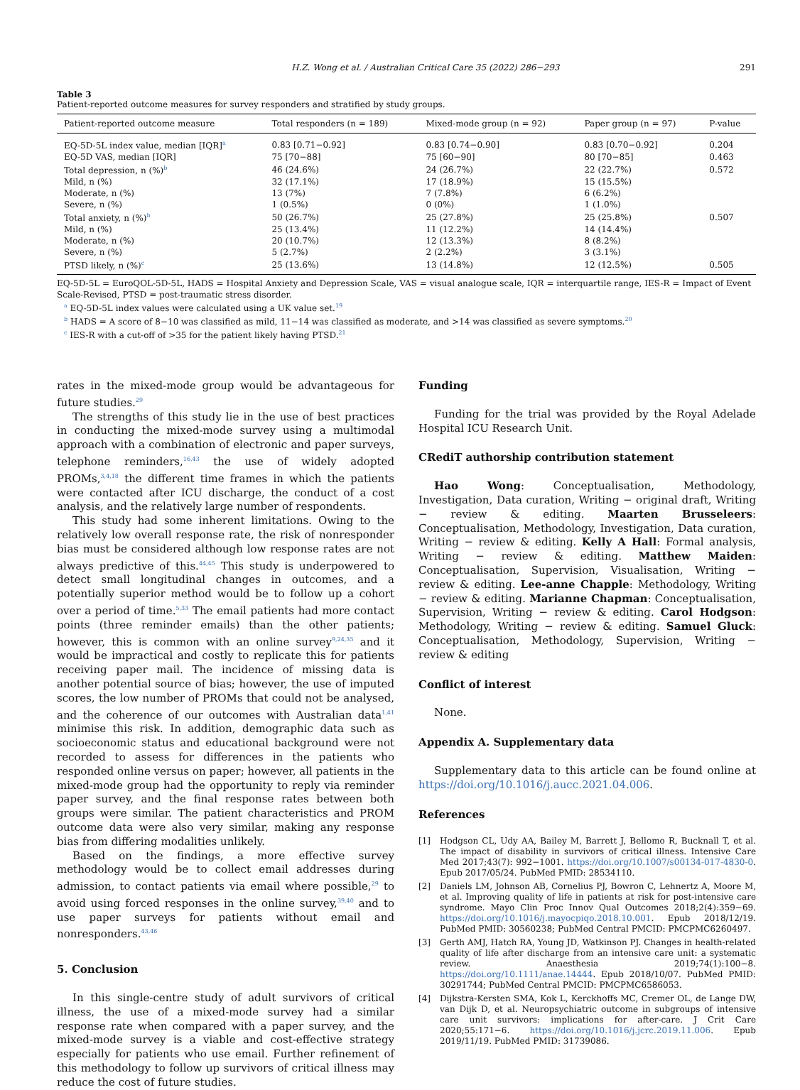H.Z. Wong et al. / Australian Critical Care 35 (2022) 286−293 291
Table 3
Patient-reported outcome measures for survey responders and stratified by study groups.
| Patient-reported outcome measure | Total responders (n = 189) | Mixed-mode group (n = 92) | Paper group (n = 97) | P-value |
| --- | --- | --- | --- | --- |
| EQ-5D-5L index value, median [IQR]<sup>a</sup> | 0.83 [0.71−0.92] | 0.83 [0.74−0.90] | 0.83 [0.70−0.92] | 0.204 |
| EQ-5D VAS, median [IQR] | 75 [70−88] | 75 [60−90] | 80 [70−85] | 0.463 |
| Total depression, n (%)<sup>b</sup> | 46 (24.6%) | 24 (26.7%) | 22 (22.7%) | 0.572 |
| Mild, n (%) | 32 (17.1%) | 17 (18.9%) | 15 (15.5%) | |
| Moderate, n (%) | 13 (7%) | 7 (7.8%) | 6 (6.2%) | |
| Severe, n (%) | 1 (0.5%) | 0 (0%) | 1 (1.0%) | |
| Total anxiety, n (%)<sup>b</sup> | 50 (26.7%) | 25 (27.8%) | 25 (25.8%) | 0.507 |
| Mild, n (%) | 25 (13.4%) | 11 (12.2%) | 14 (14.4%) | |
| Moderate, n (%) | 20 (10.7%) | 12 (13.3%) | 8 (8.2%) | |
| Severe, n (%) | 5 (2.7%) | 2 (2.2%) | 3 (3.1%) | |
| PTSD likely, n (%)<sup>c</sup> | 25 (13.6%) | 13 (14.8%) | 12 (12.5%) | 0.505 |
EQ-5D-5L = EuroQOL-5D-5L, HADS = Hospital Anxiety and Depression Scale, VAS = visual analogue scale, IQR = interquartile range, IES-R = Impact of Event Scale-Revised, PTSD = post-traumatic stress disorder.
<sup>a</sup> EQ-5D-5L index values were calculated using a UK value set.<sup>19</sup>
<sup>b</sup> HADS = A score of 8−10 was classified as mild, 11−14 was classified as moderate, and >14 was classified as severe symptoms.<sup>20</sup>
<sup>c</sup> IES-R with a cut-off of >35 for the patient likely having PTSD.<sup>21</sup>
rates in the mixed-mode group would be advantageous for future studies.<sup>29</sup>
The strengths of this study lie in the use of best practices in conducting the mixed-mode survey using a multimodal approach with a combination of electronic and paper surveys, telephone reminders,<sup>16,43</sup> the use of widely adopted PROMs,<sup>3,4,18</sup> the different time frames in which the patients were contacted after ICU discharge, the conduct of a cost analysis, and the relatively large number of respondents.
This study had some inherent limitations. Owing to the relatively low overall response rate, the risk of nonresponder bias must be considered although low response rates are not always predictive of this.<sup>44,45</sup> This study is underpowered to detect small longitudinal changes in outcomes, and a potentially superior method would be to follow up a cohort over a period of time.<sup>5,33</sup> The email patients had more contact points (three reminder emails) than the other patients; however, this is common with an online survey<sup>9,24,35</sup> and it would be impractical and costly to replicate this for patients receiving paper mail. The incidence of missing data is another potential source of bias; however, the use of imputed scores, the low number of PROMs that could not be analysed, and the coherence of our outcomes with Australian data<sup>1,41</sup> minimise this risk. In addition, demographic data such as socioeconomic status and educational background were not recorded to assess for differences in the patients who responded online versus on paper; however, all patients in the mixed-mode group had the opportunity to reply via reminder paper survey, and the final response rates between both groups were similar. The patient characteristics and PROM outcome data were also very similar, making any response bias from differing modalities unlikely.
Based on the findings, a more effective survey methodology would be to collect email addresses during admission, to contact patients via email where possible,<sup>29</sup> to avoid using forced responses in the online survey,<sup>39,40</sup> and to use paper surveys for patients without email and nonresponders.<sup>43,46</sup>
5. Conclusion
In this single-centre study of adult survivors of critical illness, the use of a mixed-mode survey had a similar response rate when compared with a paper survey, and the mixed-mode survey is a viable and cost-effective strategy especially for patients who use email. Further refinement of this methodology to follow up survivors of critical illness may reduce the cost of future studies.
Funding
Funding for the trial was provided by the Royal Adelade Hospital ICU Research Unit.
CRediT authorship contribution statement
Hao Wong: Conceptualisation, Methodology, Investigation, Data curation, Writing − original draft, Writing − review & editing. Maarten Brusseleers: Conceptualisation, Methodology, Investigation, Data curation, Writing − review & editing. Kelly A Hall: Formal analysis, Writing − review & editing. Matthew Maiden: Conceptualisation, Supervision, Visualisation, Writing − review & editing. Lee-anne Chapple: Methodology, Writing − review & editing. Marianne Chapman: Conceptualisation, Supervision, Writing − review & editing. Carol Hodgson: Methodology, Writing − review & editing. Samuel Gluck: Conceptualisation, Methodology, Supervision, Writing − review & editing
Conflict of interest
None.
Appendix A. Supplementary data
Supplementary data to this article can be found online at https://doi.org/10.1016/j.aucc.2021.04.006.
References
[1] Hodgson CL, Udy AA, Bailey M, Barrett J, Bellomo R, Bucknall T, et al. The impact of disability in survivors of critical illness. Intensive Care Med 2017;43(7): 992−1001. https://doi.org/10.1007/s00134-017-4830-0. Epub 2017/05/24. PubMed PMID: 28534110.
[2] Daniels LM, Johnson AB, Cornelius PJ, Bowron C, Lehnertz A, Moore M, et al. Improving quality of life in patients at risk for post-intensive care syndrome. Mayo Clin Proc Innov Qual Outcomes 2018;2(4):359−69. https://doi.org/10.1016/j.mayocpiqo.2018.10.001. Epub 2018/12/19. PubMed PMID: 30560238; PubMed Central PMCID: PMCPMC6260497.
[3] Gerth AMJ, Hatch RA, Young JD, Watkinson PJ. Changes in health-related quality of life after discharge from an intensive care unit: a systematic review. Anaesthesia 2019;74(1):100−8. https://doi.org/10.1111/anae.14444. Epub 2018/10/07. PubMed PMID: 30291744; PubMed Central PMCID: PMCPMC6586053.
[4] Dijkstra-Kersten SMA, Kok L, Kerckhoffs MC, Cremer OL, de Lange DW, van Dijk D, et al. Neuropsychiatric outcome in subgroups of intensive care unit survivors: implications for after-care. J Crit Care 2020;55:171−6. https://doi.org/10.1016/j.jcrc.2019.11.006. Epub 2019/11/19. PubMed PMID: 31739086.